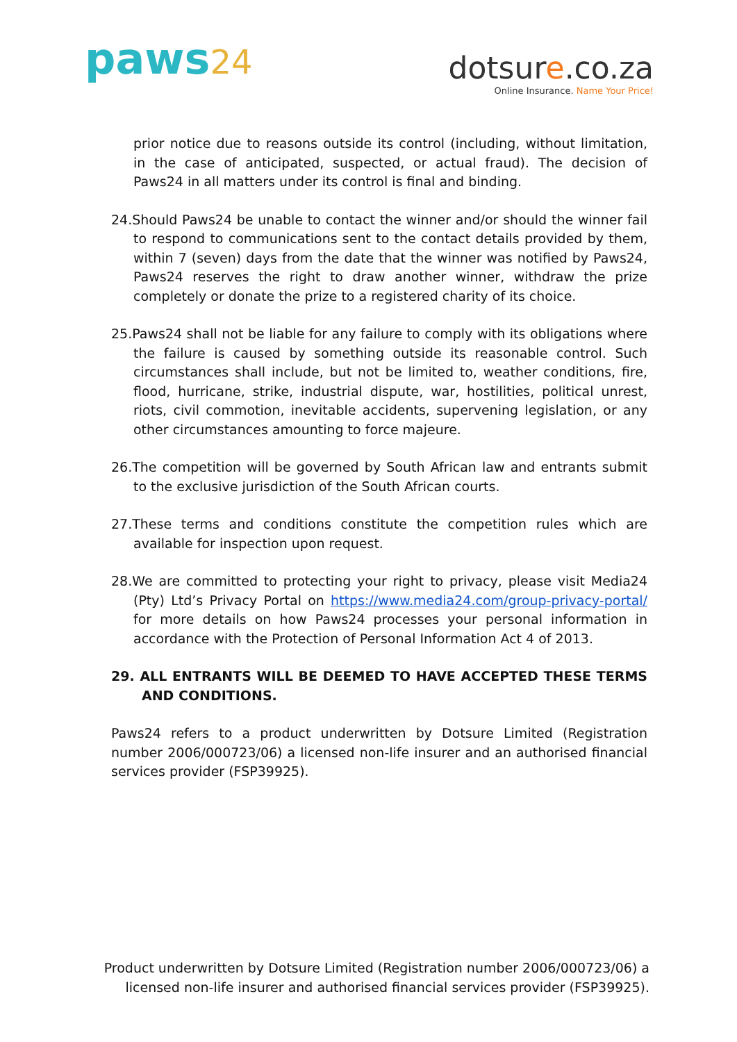paws24
dotsure.co.za
Online Insurance. Name Your Price!
prior notice due to reasons outside its control (including, without limitation, in the case of anticipated, suspected, or actual fraud). The decision of Paws24 in all matters under its control is final and binding.
24.Should Paws24 be unable to contact the winner and/or should the winner fail to respond to communications sent to the contact details provided by them, within 7 (seven) days from the date that the winner was notified by Paws24, Paws24 reserves the right to draw another winner, withdraw the prize completely or donate the prize to a registered charity of its choice.
25.Paws24 shall not be liable for any failure to comply with its obligations where the failure is caused by something outside its reasonable control. Such circumstances shall include, but not be limited to, weather conditions, fire, flood, hurricane, strike, industrial dispute, war, hostilities, political unrest, riots, civil commotion, inevitable accidents, supervening legislation, or any other circumstances amounting to force majeure.
26.The competition will be governed by South African law and entrants submit to the exclusive jurisdiction of the South African courts.
27.These terms and conditions constitute the competition rules which are available for inspection upon request.
28.We are committed to protecting your right to privacy, please visit Media24 (Pty) Ltd’s Privacy Portal on https://www.media24.com/group-privacy-portal/ for more details on how Paws24 processes your personal information in accordance with the Protection of Personal Information Act 4 of 2013.
29. ALL ENTRANTS WILL BE DEEMED TO HAVE ACCEPTED THESE TERMS AND CONDITIONS.
Paws24 refers to a product underwritten by Dotsure Limited (Registration number 2006/000723/06) a licensed non-life insurer and an authorised financial services provider (FSP39925).
Product underwritten by Dotsure Limited (Registration number 2006/000723/06) a licensed non-life insurer and authorised financial services provider (FSP39925).